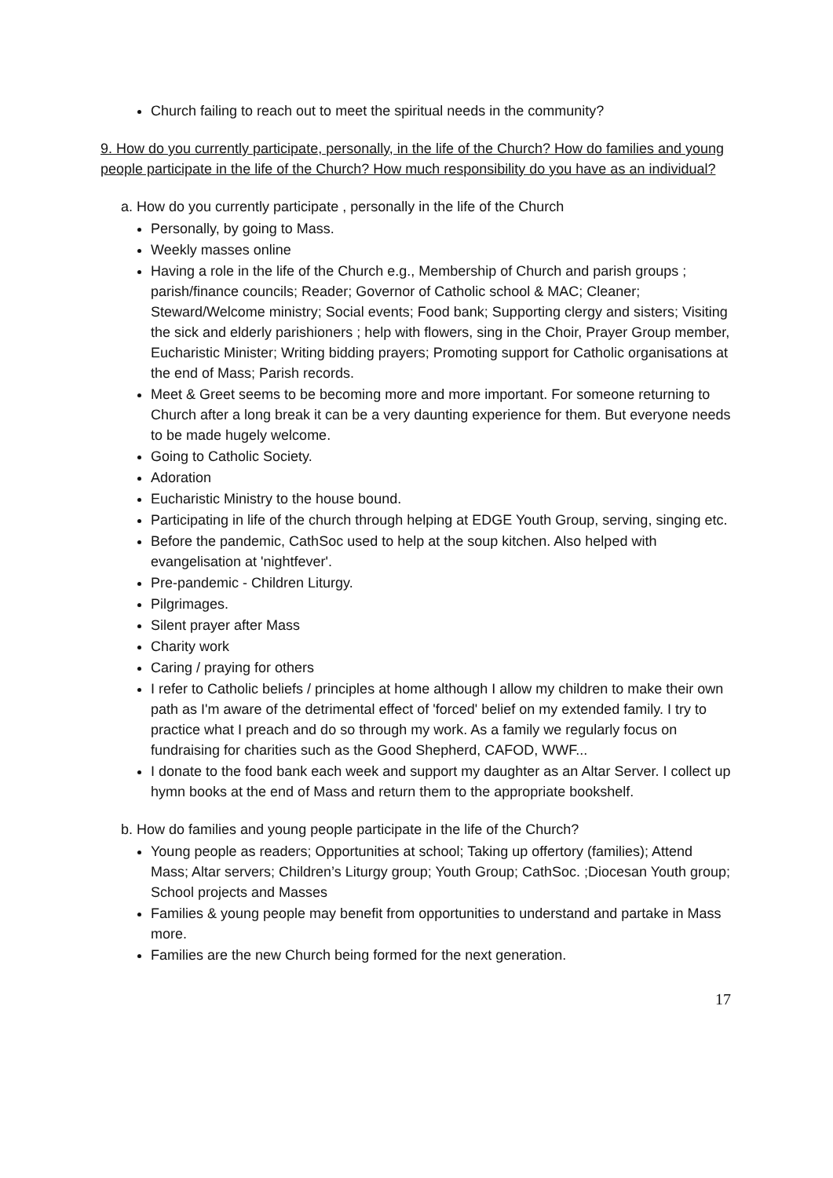Church failing to reach out to meet the spiritual needs in the community?
9. How do you currently participate, personally, in the life of the Church? How do families and young people participate in the life of the Church? How much responsibility do you have as an individual?
a. How do you currently participate , personally in the life of the Church
Personally, by going to Mass.
Weekly masses online
Having a role in the life of the Church e.g., Membership of Church and parish groups ; parish/finance councils; Reader; Governor of Catholic school & MAC; Cleaner; Steward/Welcome ministry; Social events; Food bank; Supporting clergy and sisters; Visiting the sick and elderly parishioners ; help with flowers, sing in the Choir, Prayer Group member, Eucharistic Minister; Writing bidding prayers; Promoting support for Catholic organisations at the end of Mass; Parish records.
Meet & Greet seems to be becoming more and more important. For someone returning to Church after a long break it can be a very daunting experience for them. But everyone needs to be made hugely welcome.
Going to Catholic Society.
Adoration
Eucharistic Ministry to the house bound.
Participating in life of the church through helping at EDGE Youth Group, serving, singing etc.
Before the pandemic, CathSoc used to help at the soup kitchen. Also helped with evangelisation at 'nightfever'.
Pre-pandemic - Children Liturgy.
Pilgrimages.
Silent prayer after Mass
Charity work
Caring / praying for others
I refer to Catholic beliefs / principles at home although I allow my children to make their own path as I'm aware of the detrimental effect of 'forced' belief on my extended family. I try to practice what I preach and do so through my work. As a family we regularly focus on fundraising for charities such as the Good Shepherd, CAFOD, WWF...
I donate to the food bank each week and support my daughter as an Altar Server. I collect up hymn books at the end of Mass and return them to the appropriate bookshelf.
b. How do families and young people participate in the life of the Church?
Young people as readers; Opportunities at school; Taking up offertory (families); Attend Mass; Altar servers; Children’s Liturgy group; Youth Group; CathSoc. ;Diocesan Youth group; School projects and Masses
Families & young people may benefit from opportunities to understand and partake in Mass more.
Families are the new Church being formed for the next generation.
17